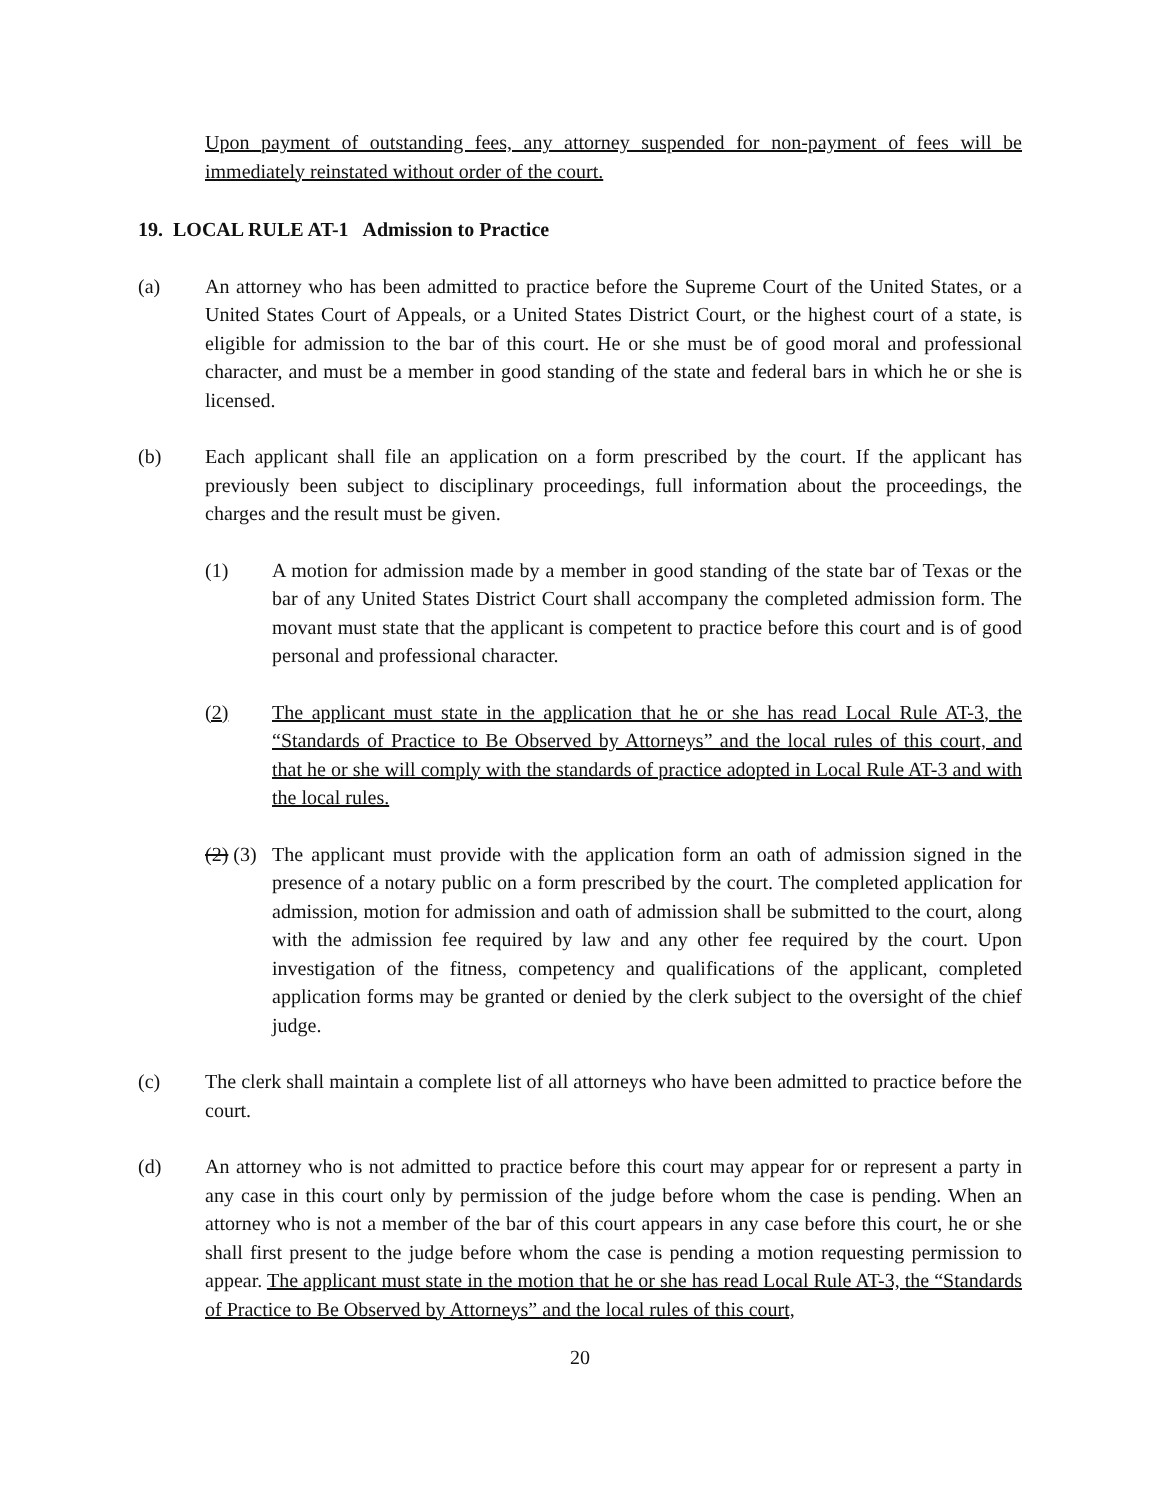Upon payment of outstanding fees, any attorney suspended for non-payment of fees will be immediately reinstated without order of the court.
19. LOCAL RULE AT-1 Admission to Practice
(a) An attorney who has been admitted to practice before the Supreme Court of the United States, or a United States Court of Appeals, or a United States District Court, or the highest court of a state, is eligible for admission to the bar of this court. He or she must be of good moral and professional character, and must be a member in good standing of the state and federal bars in which he or she is licensed.
(b) Each applicant shall file an application on a form prescribed by the court. If the applicant has previously been subject to disciplinary proceedings, full information about the proceedings, the charges and the result must be given.
(1) A motion for admission made by a member in good standing of the state bar of Texas or the bar of any United States District Court shall accompany the completed admission form. The movant must state that the applicant is competent to practice before this court and is of good personal and professional character.
(2) The applicant must state in the application that he or she has read Local Rule AT-3, the “Standards of Practice to Be Observed by Attorneys” and the local rules of this court, and that he or she will comply with the standards of practice adopted in Local Rule AT-3 and with the local rules.
(2) (3)
The applicant must provide with the application form an oath of admission signed in the presence of a notary public on a form prescribed by the court. The completed application for admission, motion for admission and oath of admission shall be submitted to the court, along with the admission fee required by law and any other fee required by the court. Upon investigation of the fitness, competency and qualifications of the applicant, completed application forms may be granted or denied by the clerk subject to the oversight of the chief judge.
(c) The clerk shall maintain a complete list of all attorneys who have been admitted to practice before the court.
(d) An attorney who is not admitted to practice before this court may appear for or represent a party in any case in this court only by permission of the judge before whom the case is pending. When an attorney who is not a member of the bar of this court appears in any case before this court, he or she shall first present to the judge before whom the case is pending a motion requesting permission to appear. The applicant must state in the motion that he or she has read Local Rule AT-3, the “Standards of Practice to Be Observed by Attorneys” and the local rules of this court,
20